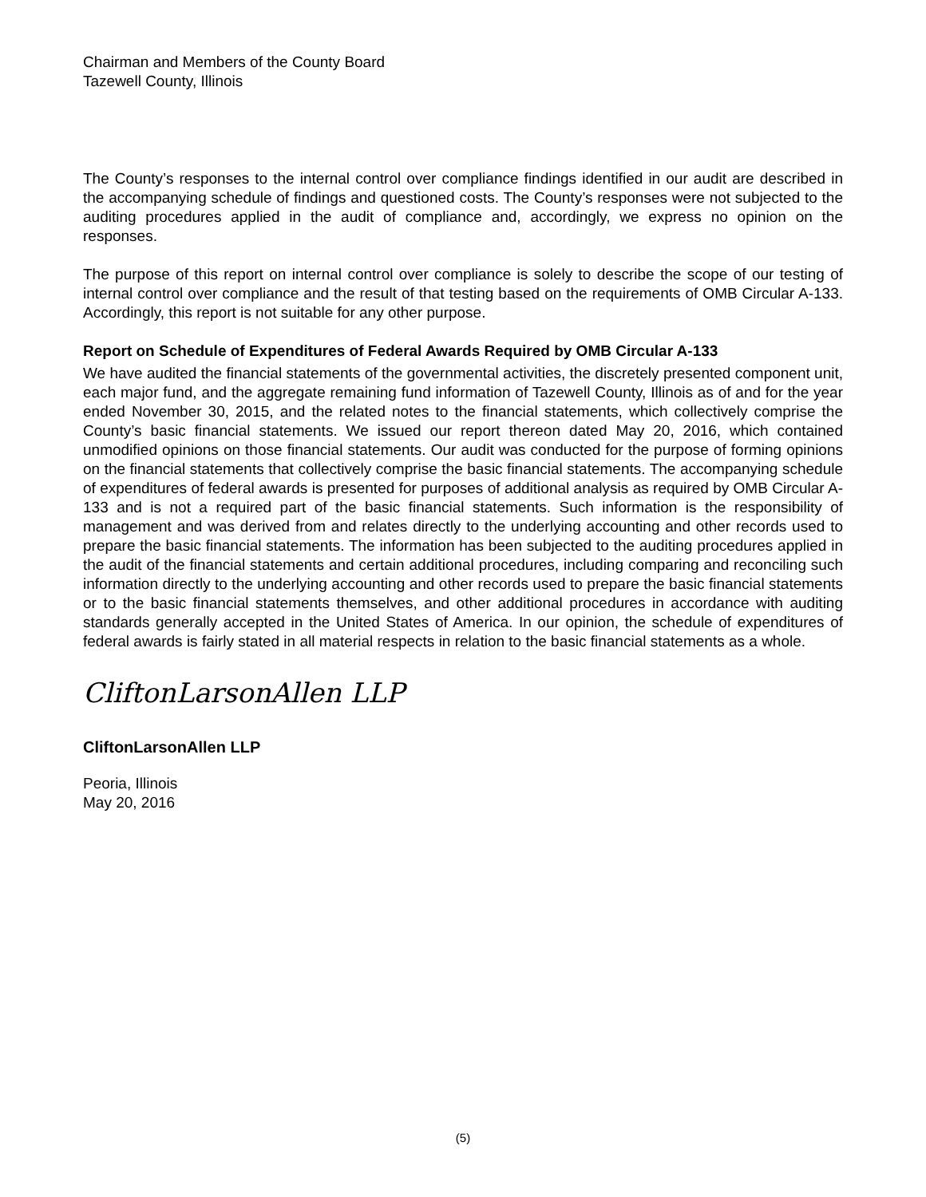Chairman and Members of the County Board
Tazewell County, Illinois
The County’s responses to the internal control over compliance findings identified in our audit are described in the accompanying schedule of findings and questioned costs. The County’s responses were not subjected to the auditing procedures applied in the audit of compliance and, accordingly, we express no opinion on the responses.
The purpose of this report on internal control over compliance is solely to describe the scope of our testing of internal control over compliance and the result of that testing based on the requirements of OMB Circular A-133. Accordingly, this report is not suitable for any other purpose.
Report on Schedule of Expenditures of Federal Awards Required by OMB Circular A-133
We have audited the financial statements of the governmental activities, the discretely presented component unit, each major fund, and the aggregate remaining fund information of Tazewell County, Illinois as of and for the year ended November 30, 2015, and the related notes to the financial statements, which collectively comprise the County’s basic financial statements. We issued our report thereon dated May 20, 2016, which contained unmodified opinions on those financial statements. Our audit was conducted for the purpose of forming opinions on the financial statements that collectively comprise the basic financial statements. The accompanying schedule of expenditures of federal awards is presented for purposes of additional analysis as required by OMB Circular A-133 and is not a required part of the basic financial statements. Such information is the responsibility of management and was derived from and relates directly to the underlying accounting and other records used to prepare the basic financial statements. The information has been subjected to the auditing procedures applied in the audit of the financial statements and certain additional procedures, including comparing and reconciling such information directly to the underlying accounting and other records used to prepare the basic financial statements or to the basic financial statements themselves, and other additional procedures in accordance with auditing standards generally accepted in the United States of America. In our opinion, the schedule of expenditures of federal awards is fairly stated in all material respects in relation to the basic financial statements as a whole.
CliftonLarsonAllen LLP
CliftonLarsonAllen LLP
Peoria, Illinois
May 20, 2016
(5)